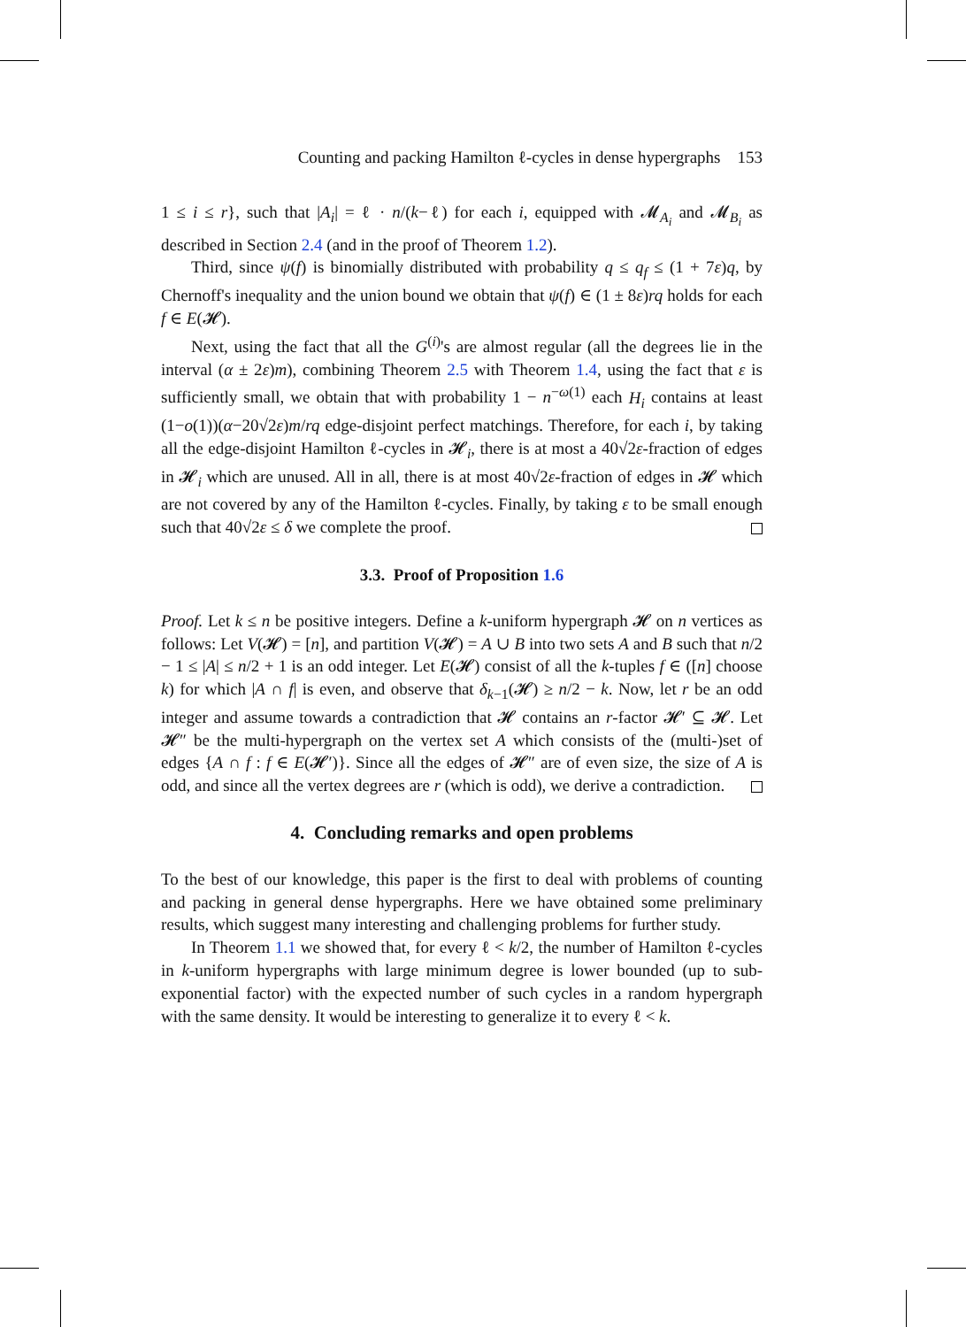Counting and packing Hamilton ℓ-cycles in dense hypergraphs 153
1 ≤ i ≤ r}, such that |A<sub>i</sub>| = ℓ · n/(k−ℓ) for each i, equipped with 𝓜<sub>A<sub>i</sub></sub> and 𝓜<sub>B<sub>i</sub></sub> as described in Section 2.4 (and in the proof of Theorem 1.2).
Third, since ψ(f) is binomially distributed with probability q ≤ q<sub>f</sub> ≤ (1 + 7ε)q, by Chernoff's inequality and the union bound we obtain that ψ(f) ∈ (1 ± 8ε)rq holds for each f ∈ E(𝓗).
Next, using the fact that all the G<sup>(i)</sup>'s are almost regular (all the degrees lie in the interval (α ± 2ε)m), combining Theorem 2.5 with Theorem 1.4, using the fact that ε is sufficiently small, we obtain that with probability 1 − n<sup>−ω(1)</sup> each H<sub>i</sub> contains at least (1−o(1))(α−20√2ε)m/rq edge-disjoint perfect matchings. Therefore, for each i, by taking all the edge-disjoint Hamilton ℓ-cycles in 𝓗<sub>i</sub>, there is at most a 40√2ε-fraction of edges in 𝓗<sub>i</sub> which are unused. All in all, there is at most 40√2ε-fraction of edges in 𝓗 which are not covered by any of the Hamilton ℓ-cycles. Finally, by taking ε to be small enough such that 40√2ε ≤ δ we complete the proof.
3.3. Proof of Proposition 1.6
Proof. Let k ≤ n be positive integers. Define a k-uniform hypergraph 𝓗 on n vertices as follows: Let V(𝓗) = [n], and partition V(𝓗) = A ∪ B into two sets A and B such that n/2 − 1 ≤ |A| ≤ n/2 + 1 is an odd integer. Let E(𝓗) consist of all the k-tuples f ∈ ([n] choose k) for which |A ∩ f| is even, and observe that δ<sub>k−1</sub>(𝓗) ≥ n/2 − k. Now, let r be an odd integer and assume towards a contradiction that 𝓗 contains an r-factor 𝓗′ ⊆ 𝓗. Let 𝓗″ be the multi-hypergraph on the vertex set A which consists of the (multi-)set of edges {A ∩ f : f ∈ E(𝓗′)}. Since all the edges of 𝓗″ are of even size, the size of A is odd, and since all the vertex degrees are r (which is odd), we derive a contradiction.
4. Concluding remarks and open problems
To the best of our knowledge, this paper is the first to deal with problems of counting and packing in general dense hypergraphs. Here we have obtained some preliminary results, which suggest many interesting and challenging problems for further study.
In Theorem 1.1 we showed that, for every ℓ < k/2, the number of Hamilton ℓ-cycles in k-uniform hypergraphs with large minimum degree is lower bounded (up to sub-exponential factor) with the expected number of such cycles in a random hypergraph with the same density. It would be interesting to generalize it to every ℓ < k.